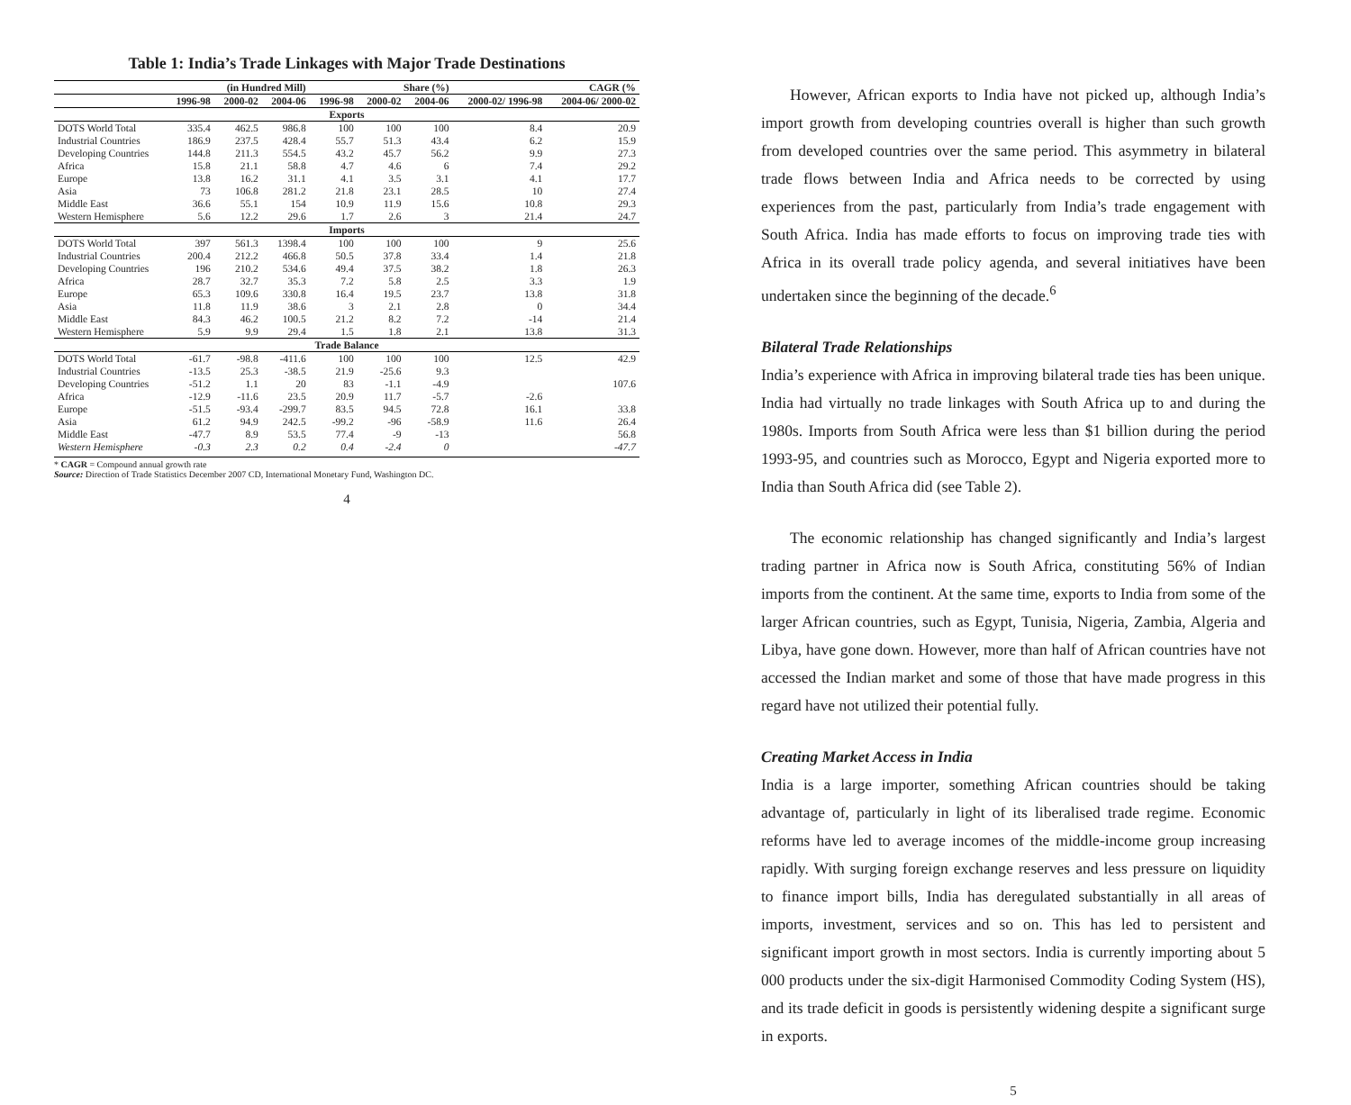Table 1: India’s Trade Linkages with Major Trade Destinations
| | (in Hundred Mill) | | | Share (%) | | | CAGR (% | |
| --- | --- | --- | --- | --- | --- | --- | --- | --- |
| | 1996-98 | 2000-02 | 2004-06 | 1996-98 | 2000-02 | 2004-06 | 2000-02/ 1996-98 | 2004-06/ 2000-02 |
| Exports | | | | | | | | |
| DOTS World Total | 335.4 | 462.5 | 986.8 | 100 | 100 | 100 | 8.4 | 20.9 |
| Industrial Countries | 186.9 | 237.5 | 428.4 | 55.7 | 51.3 | 43.4 | 6.2 | 15.9 |
| Developing Countries | 144.8 | 211.3 | 554.5 | 43.2 | 45.7 | 56.2 | 9.9 | 27.3 |
| Africa | 15.8 | 21.1 | 58.8 | 4.7 | 4.6 | 6 | 7.4 | 29.2 |
| Europe | 13.8 | 16.2 | 31.1 | 4.1 | 3.5 | 3.1 | 4.1 | 17.7 |
| Asia | 73 | 106.8 | 281.2 | 21.8 | 23.1 | 28.5 | 10 | 27.4 |
| Middle East | 36.6 | 55.1 | 154 | 10.9 | 11.9 | 15.6 | 10.8 | 29.3 |
| Western Hemisphere | 5.6 | 12.2 | 29.6 | 1.7 | 2.6 | 3 | 21.4 | 24.7 |
| Imports | | | | | | | | |
| DOTS World Total | 397 | 561.3 | 1398.4 | 100 | 100 | 100 | 9 | 25.6 |
| Industrial Countries | 200.4 | 212.2 | 466.8 | 50.5 | 37.8 | 33.4 | 1.4 | 21.8 |
| Developing Countries | 196 | 210.2 | 534.6 | 49.4 | 37.5 | 38.2 | 1.8 | 26.3 |
| Africa | 28.7 | 32.7 | 35.3 | 7.2 | 5.8 | 2.5 | 3.3 | 1.9 |
| Europe | 65.3 | 109.6 | 330.8 | 16.4 | 19.5 | 23.7 | 13.8 | 31.8 |
| Asia | 11.8 | 11.9 | 38.6 | 3 | 2.1 | 2.8 | 0 | 34.4 |
| Middle East | 84.3 | 46.2 | 100.5 | 21.2 | 8.2 | 7.2 | -14 | 21.4 |
| Western Hemisphere | 5.9 | 9.9 | 29.4 | 1.5 | 1.8 | 2.1 | 13.8 | 31.3 |
| Trade Balance | | | | | | | | |
| DOTS World Total | -61.7 | -98.8 | -411.6 | 100 | 100 | 100 | 12.5 | 42.9 |
| Industrial Countries | -13.5 | 25.3 | -38.5 | 21.9 | -25.6 | 9.3 | | |
| Developing Countries | -51.2 | 1.1 | 20 | 83 | -1.1 | -4.9 | | 107.6 |
| Africa | -12.9 | -11.6 | 23.5 | 20.9 | 11.7 | -5.7 | -2.6 | |
| Europe | -51.5 | -93.4 | -299.7 | 83.5 | 94.5 | 72.8 | 16.1 | 33.8 |
| Asia | 61.2 | 94.9 | 242.5 | -99.2 | -96 | -58.9 | 11.6 | 26.4 |
| Middle East | -47.7 | 8.9 | 53.5 | 77.4 | -9 | -13 | | 56.8 |
| Western Hemisphere | -0.3 | 2.3 | 0.2 | 0.4 | -2.4 | 0 | | -47.7 |
* CAGR = Compound annual growth rate
Source: Direction of Trade Statistics December 2007 CD, International Monetary Fund, Washington DC.
4
However, African exports to India have not picked up, although India’s import growth from developing countries overall is higher than such growth from developed countries over the same period. This asymmetry in bilateral trade flows between India and Africa needs to be corrected by using experiences from the past, particularly from India’s trade engagement with South Africa. India has made efforts to focus on improving trade ties with Africa in its overall trade policy agenda, and several initiatives have been undertaken since the beginning of the decade.<sup>6</sup>
Bilateral Trade Relationships
India’s experience with Africa in improving bilateral trade ties has been unique. India had virtually no trade linkages with South Africa up to and during the 1980s. Imports from South Africa were less than $1 billion during the period 1993-95, and countries such as Morocco, Egypt and Nigeria exported more to India than South Africa did (see Table 2).
The economic relationship has changed significantly and India’s largest trading partner in Africa now is South Africa, constituting 56% of Indian imports from the continent. At the same time, exports to India from some of the larger African countries, such as Egypt, Tunisia, Nigeria, Zambia, Algeria and Libya, have gone down. However, more than half of African countries have not accessed the Indian market and some of those that have made progress in this regard have not utilized their potential fully.
Creating Market Access in India
India is a large importer, something African countries should be taking advantage of, particularly in light of its liberalised trade regime. Economic reforms have led to average incomes of the middle-income group increasing rapidly. With surging foreign exchange reserves and less pressure on liquidity to finance import bills, India has deregulated substantially in all areas of imports, investment, services and so on. This has led to persistent and significant import growth in most sectors. India is currently importing about 5 000 products under the six-digit Harmonised Commodity Coding System (HS), and its trade deficit in goods is persistently widening despite a significant surge in exports.
5